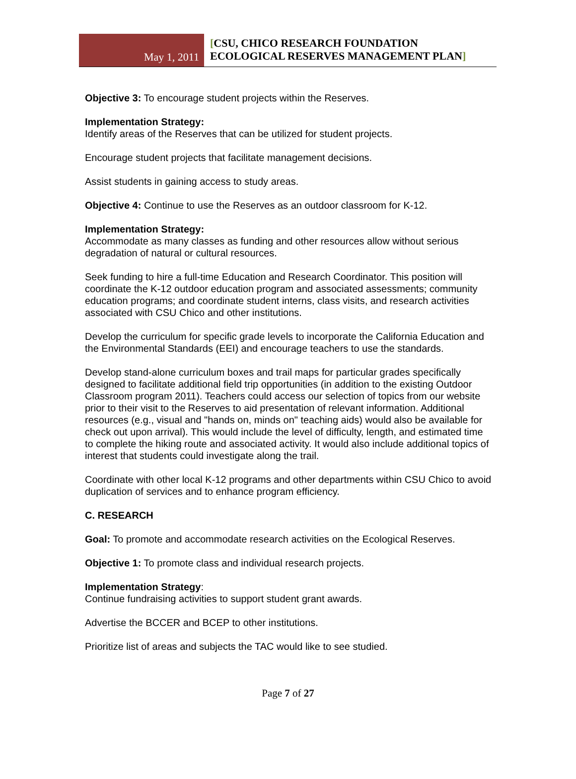May 1, 2011
[CSU, CHICO RESEARCH FOUNDATION
ECOLOGICAL RESERVES MANAGEMENT PLAN]
Objective 3: To encourage student projects within the Reserves.
Implementation Strategy:
Identify areas of the Reserves that can be utilized for student projects.
Encourage student projects that facilitate management decisions.
Assist students in gaining access to study areas.
Objective 4: Continue to use the Reserves as an outdoor classroom for K-12.
Implementation Strategy:
Accommodate as many classes as funding and other resources allow without serious degradation of natural or cultural resources.
Seek funding to hire a full-time Education and Research Coordinator. This position will coordinate the K-12 outdoor education program and associated assessments; community education programs; and coordinate student interns, class visits, and research activities associated with CSU Chico and other institutions.
Develop the curriculum for specific grade levels to incorporate the California Education and the Environmental Standards (EEI) and encourage teachers to use the standards.
Develop stand-alone curriculum boxes and trail maps for particular grades specifically designed to facilitate additional field trip opportunities (in addition to the existing Outdoor Classroom program 2011). Teachers could access our selection of topics from our website prior to their visit to the Reserves to aid presentation of relevant information. Additional resources (e.g., visual and "hands on, minds on" teaching aids) would also be available for check out upon arrival). This would include the level of difficulty, length, and estimated time to complete the hiking route and associated activity. It would also include additional topics of interest that students could investigate along the trail.
Coordinate with other local K-12 programs and other departments within CSU Chico to avoid duplication of services and to enhance program efficiency.
C. RESEARCH
Goal: To promote and accommodate research activities on the Ecological Reserves.
Objective 1: To promote class and individual research projects.
Implementation Strategy:
Continue fundraising activities to support student grant awards.
Advertise the BCCER and BCEP to other institutions.
Prioritize list of areas and subjects the TAC would like to see studied.
Page 7 of 27